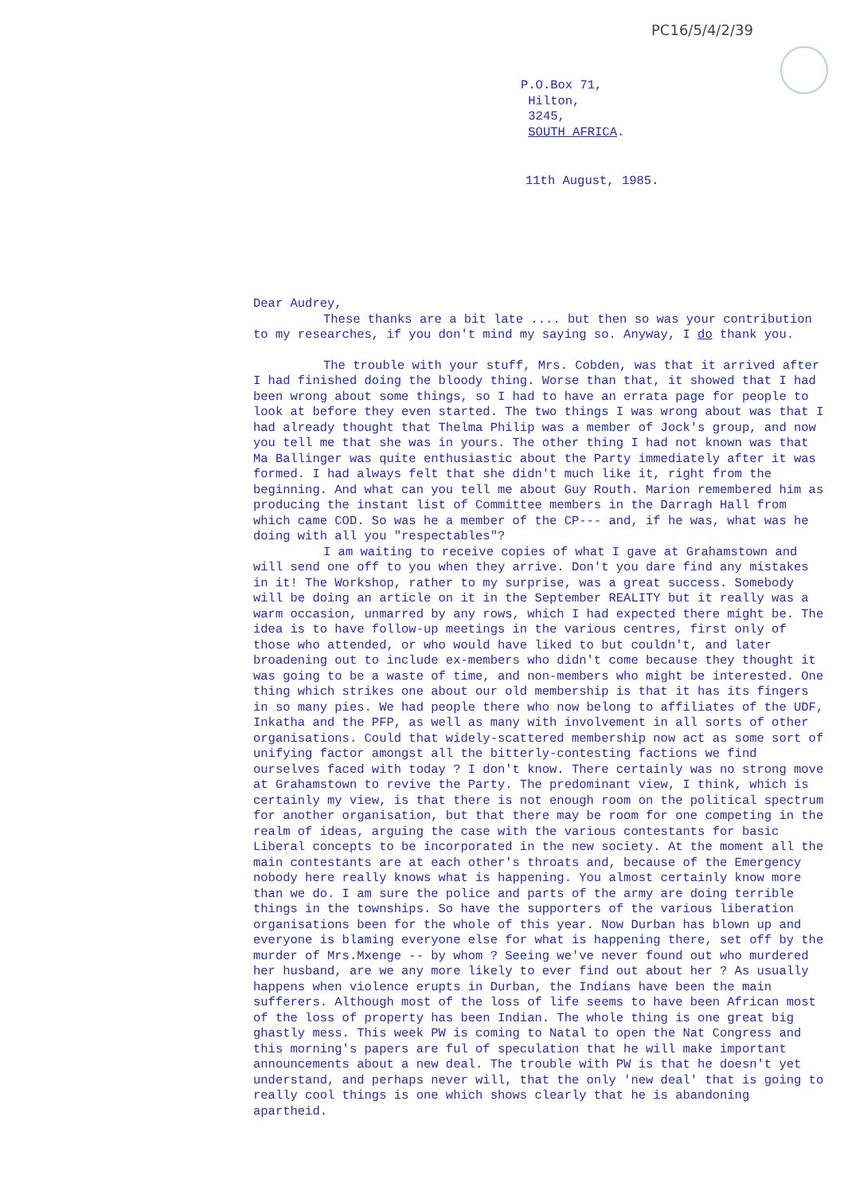PC16/5/4/2/39
P.O.Box 71,
Hilton,
3245,
SOUTH AFRICA.
11th August, 1985.
Dear Audrey,
These thanks are a bit late .... but then so was your contribution to my researches, if you don't mind my saying so. Anyway, I do thank you.
The trouble with your stuff, Mrs. Cobden, was that it arrived after I had finished doing the bloody thing. Worse than that, it showed that I had been wrong about some things, so I had to have an errata page for people to look at before they even started. The two things I was wrong about was that I had already thought that Thelma Philip was a member of Jock's group, and now you tell me that she was in yours. The other thing I had not known was that Ma Ballinger was quite enthusiastic about the Party immediately after it was formed. I had always felt that she didn't much like it, right from the beginning. And what can you tell me about Guy Routh. Marion remembered him as producing the instant list of Committee members in the Darragh Hall from which came COD. So was he a member of the CP--- and, if he was, what was he doing with all you "respectables"?
I am waiting to receive copies of what I gave at Grahamstown and will send one off to you when they arrive. Don't you dare find any mistakes in it! The Workshop, rather to my surprise, was a great success. Somebody will be doing an article on it in the September REALITY but it really was a warm occasion, unmarred by any rows, which I had expected there might be. The idea is to have follow-up meetings in the various centres, first only of those who attended, or who would have liked to but couldn't, and later broadening out to include ex-members who didn't come because they thought it was going to be a waste of time, and non-members who might be interested. One thing which strikes one about our old membership is that it has its fingers in so many pies. We had people there who now belong to affiliates of the UDF, Inkatha and the PFP, as well as many with involvement in all sorts of other organisations. Could that widely-scattered membership now act as some sort of unifying factor amongst all the bitterly-contesting factions we find ourselves faced with today ? I don't know. There certainly was no strong move at Grahamstown to revive the Party. The predominant view, I think, which is certainly my view, is that there is not enough room on the political spectrum for another organisation, but that there may be room for one competing in the realm of ideas, arguing the case with the various contestants for basic Liberal concepts to be incorporated in the new society. At the moment all the main contestants are at each other's throats and, because of the Emergency nobody here really knows what is happening. You almost certainly know more than we do. I am sure the police and parts of the army are doing terrible things in the townships. So have the supporters of the various liberation organisations been for the whole of this year. Now Durban has blown up and everyone is blaming everyone else for what is happening there, set off by the murder of Mrs.Mxenge -- by whom ? Seeing we've never found out who murdered her husband, are we any more likely to ever find out about her ? As usually happens when violence erupts in Durban, the Indians have been the main sufferers. Although most of the loss of life seems to have been African most of the loss of property has been Indian. The whole thing is one great big ghastly mess. This week PW is coming to Natal to open the Nat Congress and this morning's papers are ful of speculation that he will make important announcements about a new deal. The trouble with PW is that he doesn't yet understand, and perhaps never will, that the only 'new deal' that is going to really cool things is one which shows clearly that he is abandoning apartheid.